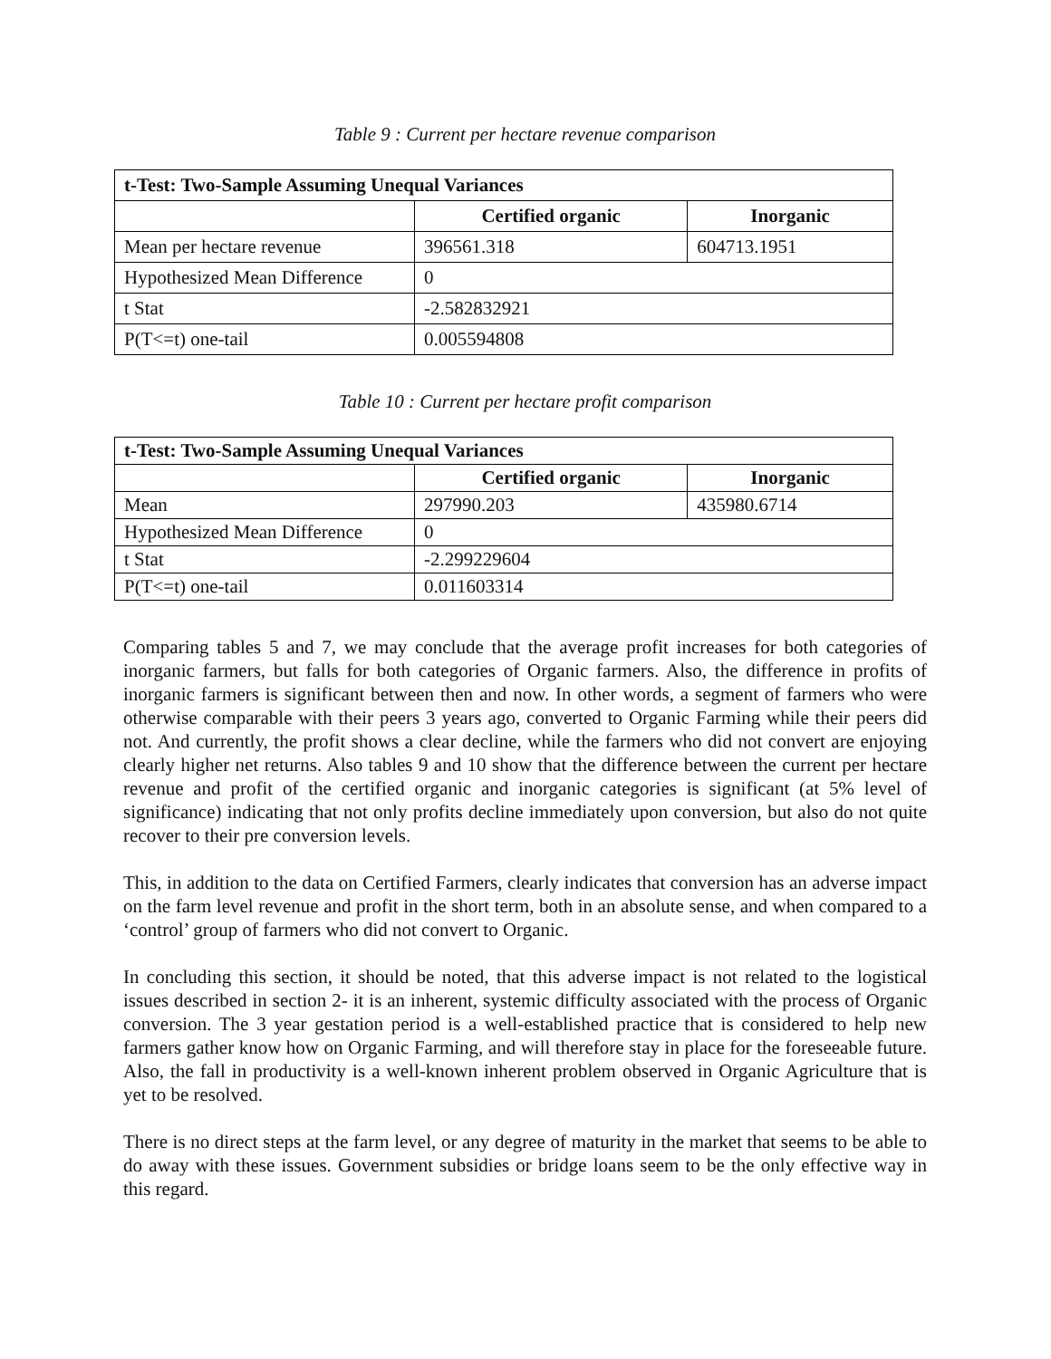Table 9 : Current per hectare revenue comparison
| t-Test: Two-Sample Assuming Unequal Variances | | |
| --- | --- | --- |
| | Certified organic | Inorganic |
| Mean per hectare revenue | 396561.318 | 604713.1951 |
| Hypothesized Mean Difference | 0 | |
| t Stat | -2.582832921 | |
| P(T<=t) one-tail | 0.005594808 | |
Table 10 : Current per hectare profit comparison
| t-Test: Two-Sample Assuming Unequal Variances | | |
| --- | --- | --- |
| | Certified organic | Inorganic |
| Mean | 297990.203 | 435980.6714 |
| Hypothesized Mean Difference | 0 | |
| t Stat | -2.299229604 | |
| P(T<=t) one-tail | 0.011603314 | |
Comparing tables 5 and 7, we may conclude that the average profit increases for both categories of inorganic farmers, but falls for both categories of Organic farmers. Also, the difference in profits of inorganic farmers is significant between then and now. In other words, a segment of farmers who were otherwise comparable with their peers 3 years ago, converted to Organic Farming while their peers did not. And currently, the profit shows a clear decline, while the farmers who did not convert are enjoying clearly higher net returns. Also tables 9 and 10 show that the difference between the current per hectare revenue and profit of the certified organic and inorganic categories is significant (at 5% level of significance) indicating that not only profits decline immediately upon conversion, but also do not quite recover to their pre conversion levels.
This, in addition to the data on Certified Farmers, clearly indicates that conversion has an adverse impact on the farm level revenue and profit in the short term, both in an absolute sense, and when compared to a ‘control’ group of farmers who did not convert to Organic.
In concluding this section, it should be noted, that this adverse impact is not related to the logistical issues described in section 2- it is an inherent, systemic difficulty associated with the process of Organic conversion. The 3 year gestation period is a well-established practice that is considered to help new farmers gather know how on Organic Farming, and will therefore stay in place for the foreseeable future. Also, the fall in productivity is a well-known inherent problem observed in Organic Agriculture that is yet to be resolved.
There is no direct steps at the farm level, or any degree of maturity in the market that seems to be able to do away with these issues. Government subsidies or bridge loans seem to be the only effective way in this regard.